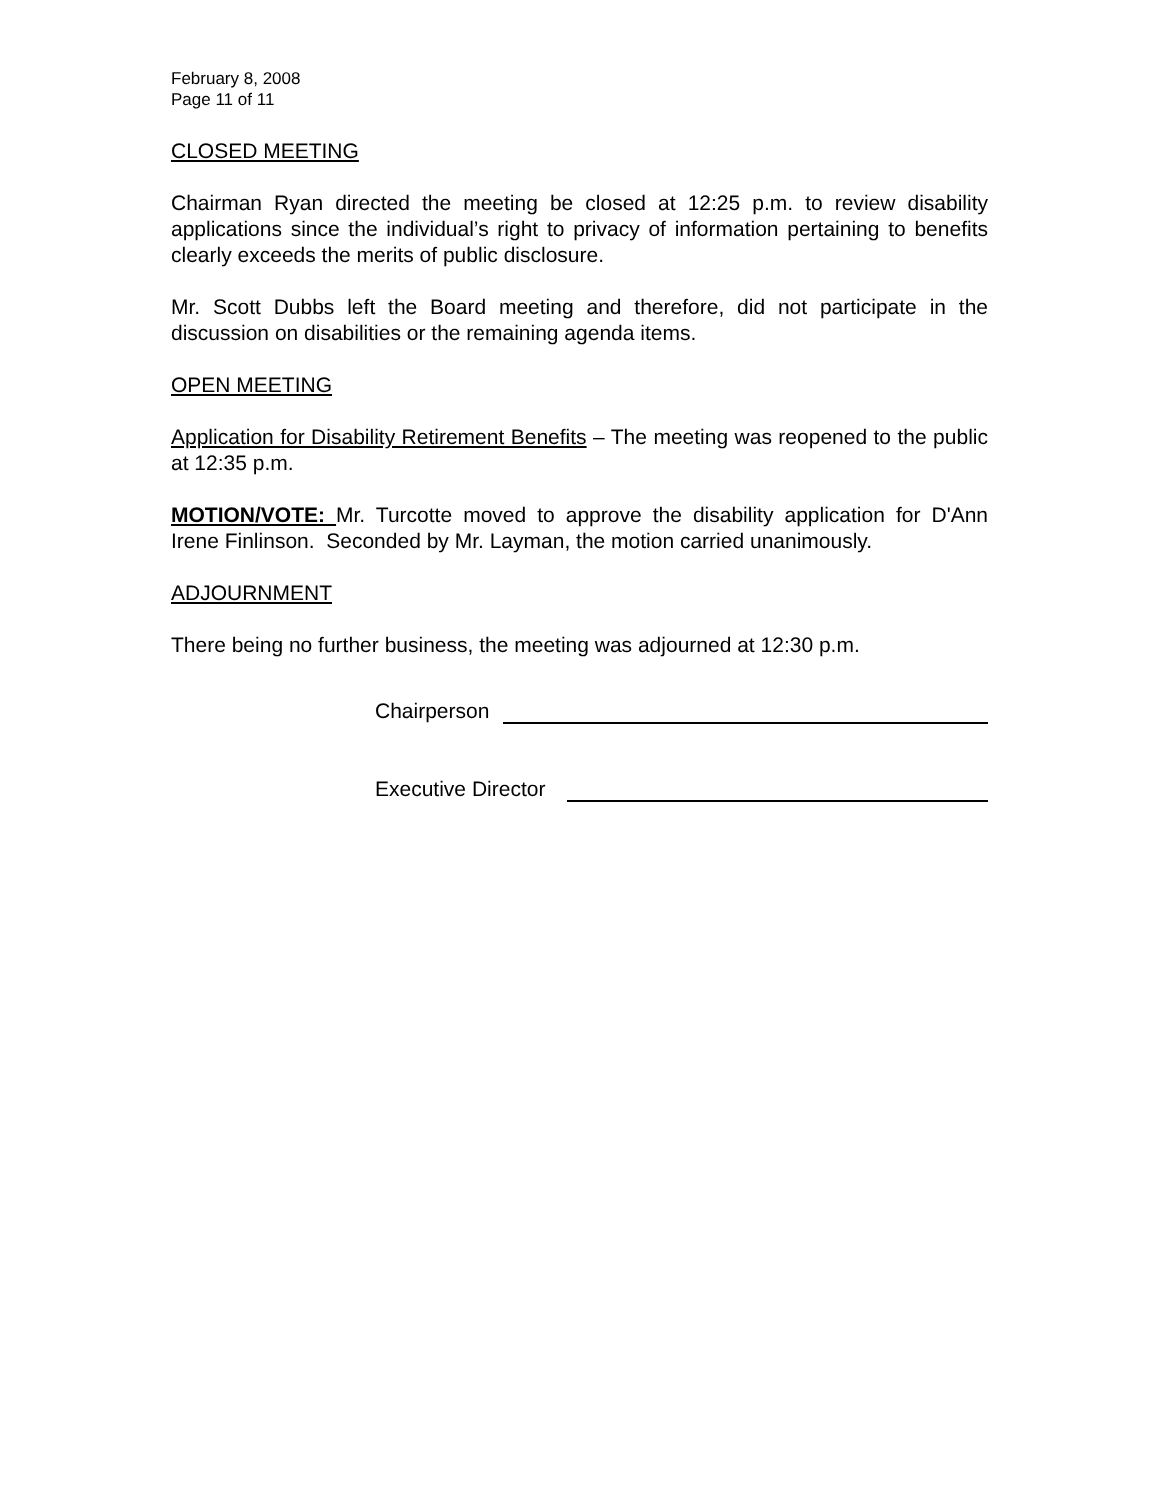February 8, 2008
Page 11 of 11
CLOSED MEETING
Chairman Ryan directed the meeting be closed at 12:25 p.m. to review disability applications since the individual’s right to privacy of information pertaining to benefits clearly exceeds the merits of public disclosure.
Mr. Scott Dubbs left the Board meeting and therefore, did not participate in the discussion on disabilities or the remaining agenda items.
OPEN MEETING
Application for Disability Retirement Benefits – The meeting was reopened to the public at 12:35 p.m.
MOTION/VOTE: Mr. Turcotte moved to approve the disability application for D'Ann Irene Finlinson. Seconded by Mr. Layman, the motion carried unanimously.
ADJOURNMENT
There being no further business, the meeting was adjourned at 12:30 p.m.
Chairperson
Executive Director